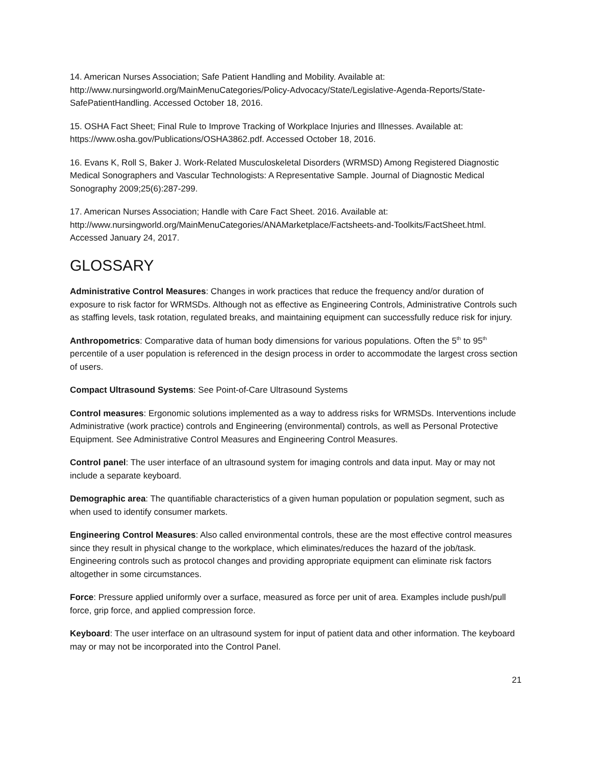14. American Nurses Association; Safe Patient Handling and Mobility. Available at: http://www.nursingworld.org/MainMenuCategories/Policy-Advocacy/State/Legislative-Agenda-Reports/State-SafePatientHandling. Accessed October 18, 2016.
15. OSHA Fact Sheet; Final Rule to Improve Tracking of Workplace Injuries and Illnesses. Available at: https://www.osha.gov/Publications/OSHA3862.pdf. Accessed October 18, 2016.
16. Evans K, Roll S, Baker J. Work-Related Musculoskeletal Disorders (WRMSD) Among Registered Diagnostic Medical Sonographers and Vascular Technologists: A Representative Sample. Journal of Diagnostic Medical Sonography 2009;25(6):287-299.
17. American Nurses Association; Handle with Care Fact Sheet. 2016. Available at: http://www.nursingworld.org/MainMenuCategories/ANAMarketplace/Factsheets-and-Toolkits/FactSheet.html. Accessed January 24, 2017.
GLOSSARY
Administrative Control Measures: Changes in work practices that reduce the frequency and/or duration of exposure to risk factor for WRMSDs. Although not as effective as Engineering Controls, Administrative Controls such as staffing levels, task rotation, regulated breaks, and maintaining equipment can successfully reduce risk for injury.
Anthropometrics: Comparative data of human body dimensions for various populations. Often the 5<sup>th</sup> to 95<sup>th</sup> percentile of a user population is referenced in the design process in order to accommodate the largest cross section of users.
Compact Ultrasound Systems: See Point-of-Care Ultrasound Systems
Control measures: Ergonomic solutions implemented as a way to address risks for WRMSDs. Interventions include Administrative (work practice) controls and Engineering (environmental) controls, as well as Personal Protective Equipment. See Administrative Control Measures and Engineering Control Measures.
Control panel: The user interface of an ultrasound system for imaging controls and data input. May or may not include a separate keyboard.
Demographic area: The quantifiable characteristics of a given human population or population segment, such as when used to identify consumer markets.
Engineering Control Measures: Also called environmental controls, these are the most effective control measures since they result in physical change to the workplace, which eliminates/reduces the hazard of the job/task. Engineering controls such as protocol changes and providing appropriate equipment can eliminate risk factors altogether in some circumstances.
Force: Pressure applied uniformly over a surface, measured as force per unit of area. Examples include push/pull force, grip force, and applied compression force.
Keyboard: The user interface on an ultrasound system for input of patient data and other information. The keyboard may or may not be incorporated into the Control Panel.
21